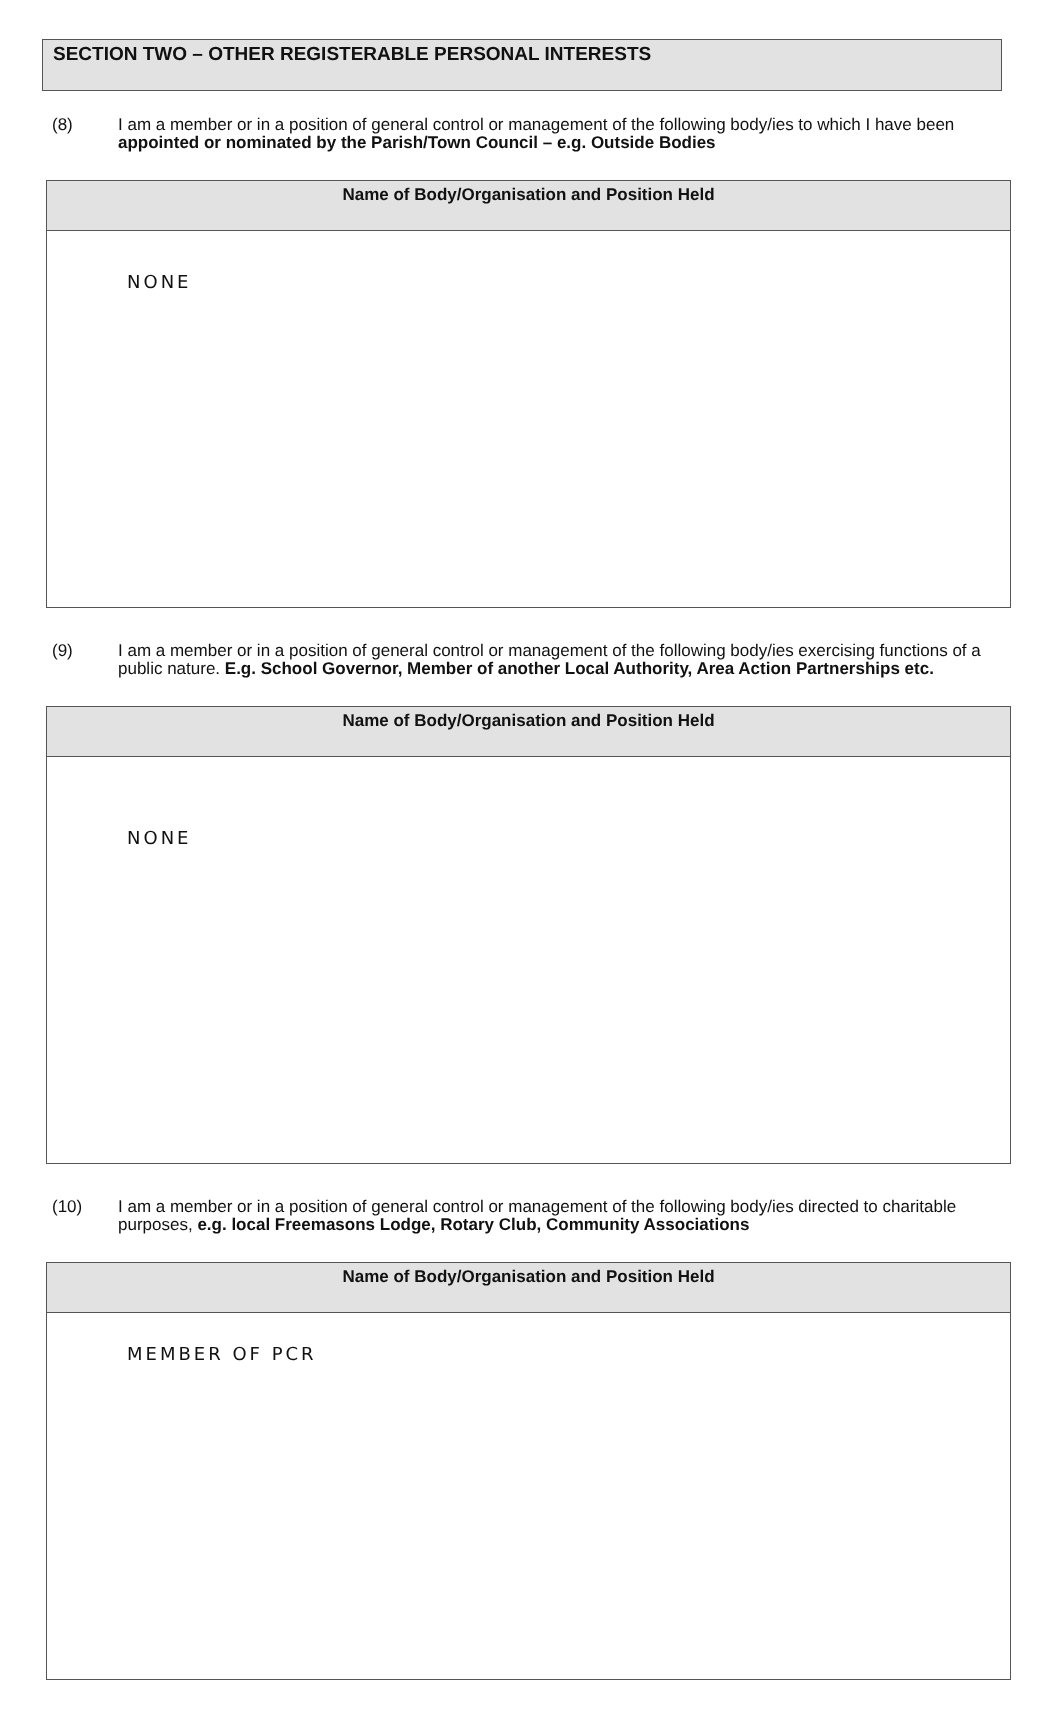SECTION TWO – OTHER REGISTERABLE PERSONAL INTERESTS
(8) I am a member or in a position of general control or management of the following body/ies to which I have been appointed or nominated by the Parish/Town Council – e.g. Outside Bodies
| Name of Body/Organisation and Position Held |
| --- |
| NONE |
(9) I am a member or in a position of general control or management of the following body/ies exercising functions of a public nature. E.g. School Governor, Member of another Local Authority, Area Action Partnerships etc.
| Name of Body/Organisation and Position Held |
| --- |
| NONE |
(10) I am a member or in a position of general control or management of the following body/ies directed to charitable purposes, e.g. local Freemasons Lodge, Rotary Club, Community Associations
| Name of Body/Organisation and Position Held |
| --- |
| MEMBER OF PCR |